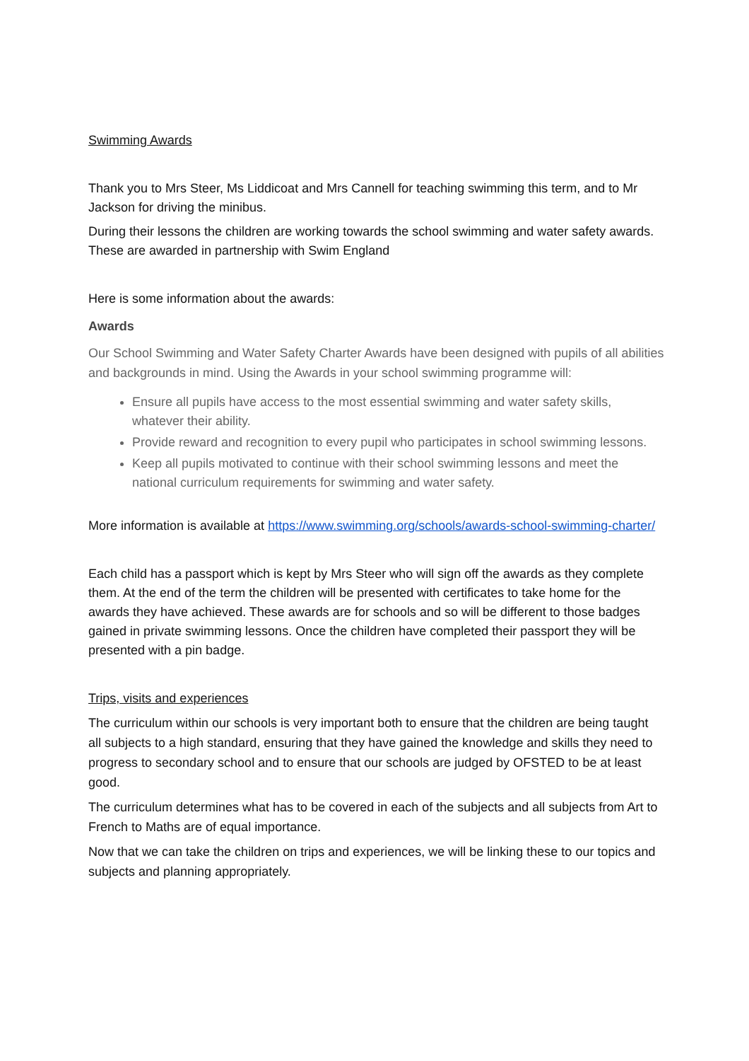Swimming Awards
Thank you to Mrs Steer, Ms Liddicoat and Mrs Cannell for teaching swimming this term, and to Mr Jackson for driving the minibus.
During their lessons the children are working towards the school swimming and water safety awards. These are awarded in partnership with Swim England
Here is some information about the awards:
Awards
Our School Swimming and Water Safety Charter Awards have been designed with pupils of all abilities and backgrounds in mind. Using the Awards in your school swimming programme will:
Ensure all pupils have access to the most essential swimming and water safety skills, whatever their ability.
Provide reward and recognition to every pupil who participates in school swimming lessons.
Keep all pupils motivated to continue with their school swimming lessons and meet the national curriculum requirements for swimming and water safety.
More information is available at https://www.swimming.org/schools/awards-school-swimming-charter/
Each child has a passport which is kept by Mrs Steer who will sign off the awards as they complete them. At the end of the term the children will be presented with certificates to take home for the awards they have achieved. These awards are for schools and so will be different to those badges gained in private swimming lessons. Once the children have completed their passport they will be presented with a pin badge.
Trips, visits and experiences
The curriculum within our schools is very important both to ensure that the children are being taught all subjects to a high standard, ensuring that they have gained the knowledge and skills they need to progress to secondary school and to ensure that our schools are judged by OFSTED to be at least good.
The curriculum determines what has to be covered in each of the subjects and all subjects from Art to French to Maths are of equal importance.
Now that we can take the children on trips and experiences, we will be linking these to our topics and subjects and planning appropriately.